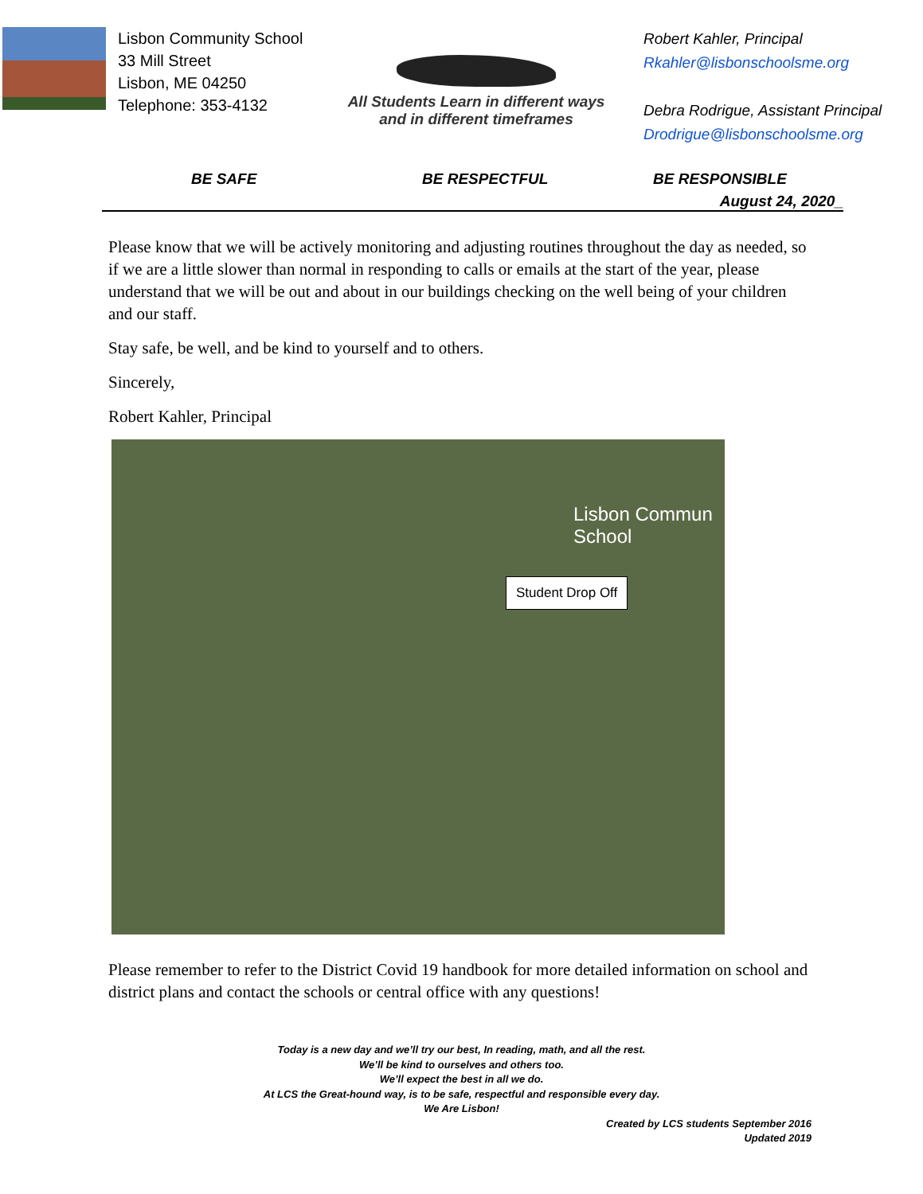Lisbon Community School
33 Mill Street
Lisbon, ME 04250
Telephone: 353-4132
All Students Learn in different ways
and in different timeframes
Robert Kahler, Principal
Rkahler@lisbonschoolsme.org
Debra Rodrigue, Assistant Principal
Drodrigue@lisbonschoolsme.org
BE SAFE BE RESPECTFUL BE RESPONSIBLE
August 24, 2020_
Please know that we will be actively monitoring and adjusting routines throughout the day as needed, so if we are a little slower than normal in responding to calls or emails at the start of the year, please understand that we will be out and about in our buildings checking on the well being of your children and our staff.
Stay safe, be well, and be kind to yourself and to others.
Sincerely,
Robert Kahler, Principal
Lisbon Commun
School
Student Drop Off
Please remember to refer to the District Covid 19 handbook for more detailed information on school and district plans and contact the schools or central office with any questions!
Today is a new day and we’ll try our best, In reading, math, and all the rest.
We’ll be kind to ourselves and others too.
We’ll expect the best in all we do.
At LCS the Great-hound way, is to be safe, respectful and responsible every day.
We Are Lisbon!
Created by LCS students September 2016
Updated 2019